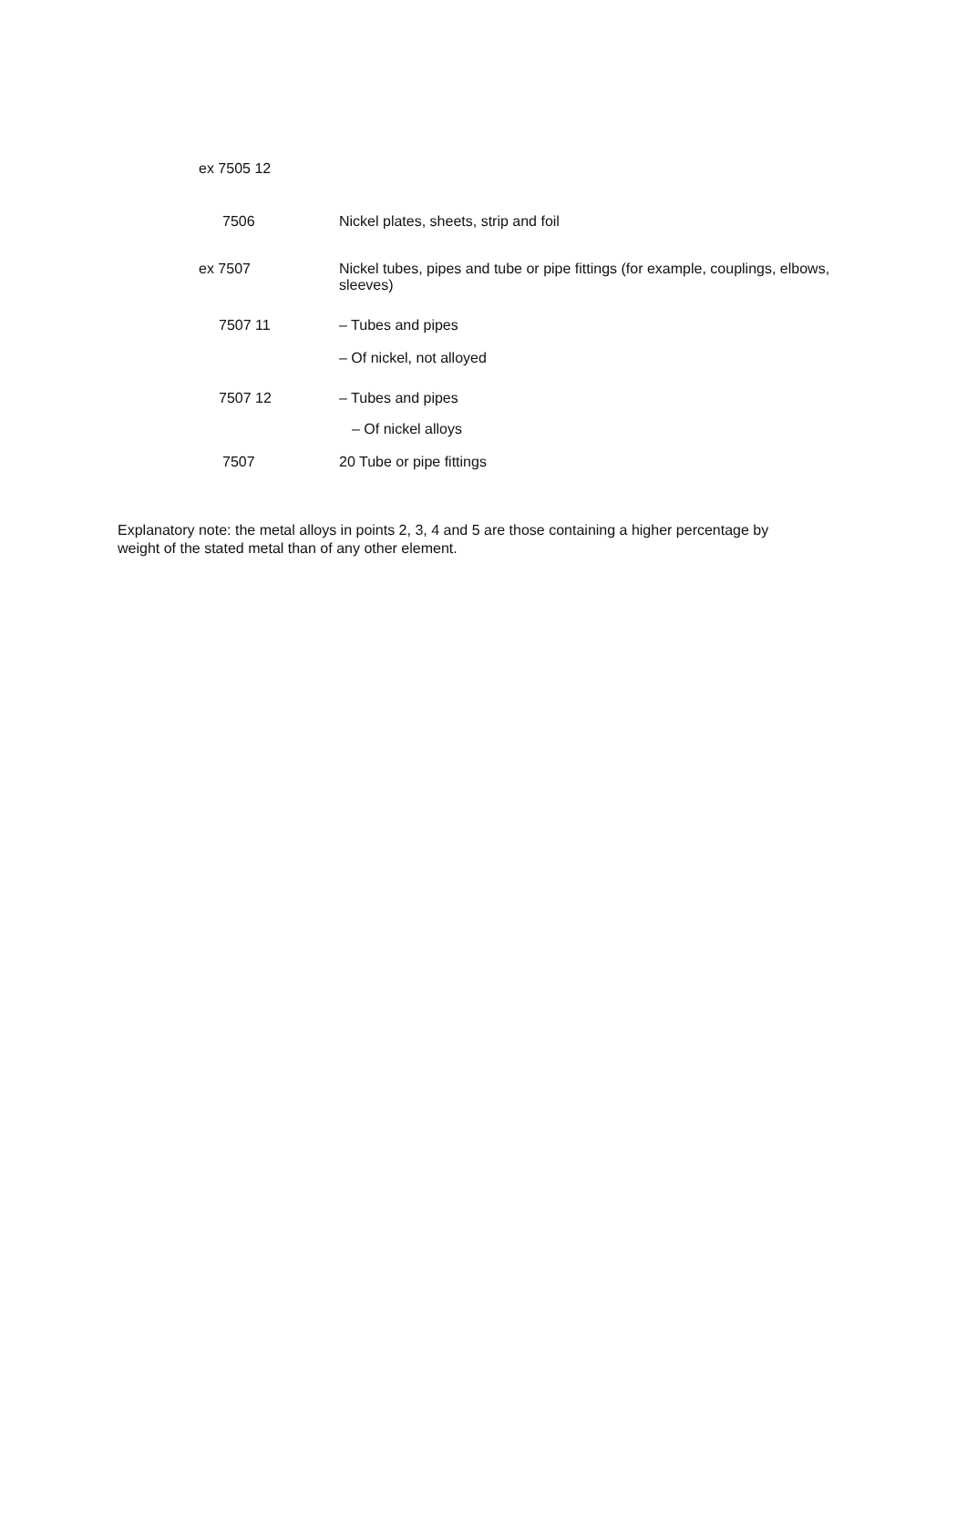| ex 7505 12 | |
| 7506 | Nickel plates, sheets, strip and foil |
| ex 7507 | Nickel tubes, pipes and tube or pipe fittings (for example, couplings, elbows, sleeves) |
| 7507 11 | – Tubes and pipes |
| | – Of nickel, not alloyed |
| 7507 12 | – Tubes and pipes |
| | – Of nickel alloys |
| 7507 | 20 Tube or pipe fittings |
Explanatory note: the metal alloys in points 2, 3, 4 and 5 are those containing a higher percentage by weight of the stated metal than of any other element.